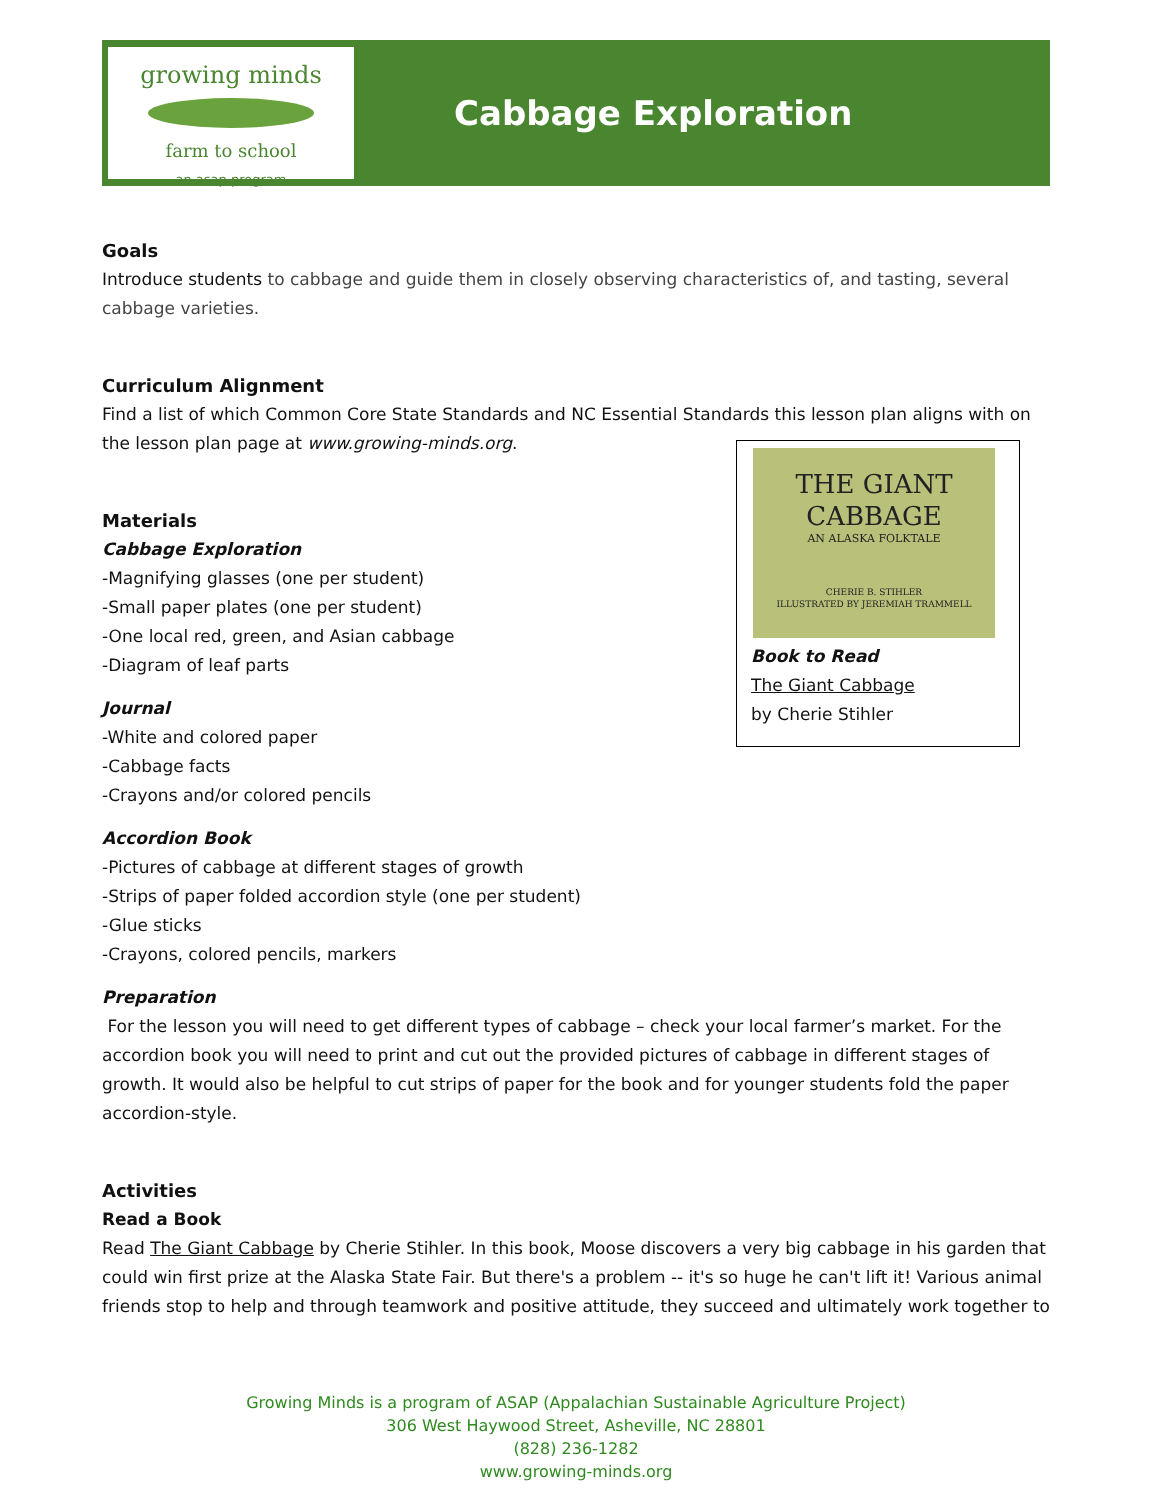growing minds
farm to school
an asap program
Cabbage Exploration
Goals
Introduce students to cabbage and guide them in closely observing characteristics of, and tasting, several cabbage varieties.
Curriculum Alignment
Find a list of which Common Core State Standards and NC Essential Standards this lesson plan aligns with on the lesson plan page at www.growing-minds.org.
Materials
Cabbage Exploration
-Magnifying glasses (one per student)
-Small paper plates (one per student)
-One local red, green, and Asian cabbage
-Diagram of leaf parts
Journal
-White and colored paper
-Cabbage facts
-Crayons and/or colored pencils
Accordion Book
-Pictures of cabbage at different stages of growth
-Strips of paper folded accordion style (one per student)
-Glue sticks
-Crayons, colored pencils, markers
Preparation
For the lesson you will need to get different types of cabbage – check your local farmer’s market. For the accordion book you will need to print and cut out the provided pictures of cabbage in different stages of growth. It would also be helpful to cut strips of paper for the book and for younger students fold the paper accordion-style.
Activities
Read a Book
Read The Giant Cabbage by Cherie Stihler. In this book, Moose discovers a very big cabbage in his garden that could win first prize at the Alaska State Fair. But there's a problem -- it's so huge he can't lift it! Various animal friends stop to help and through teamwork and positive attitude, they succeed and ultimately work together to
Growing Minds is a program of ASAP (Appalachian Sustainable Agriculture Project)
306 West Haywood Street, Asheville, NC 28801
(828) 236-1282
www.growing-minds.org
THE GIANT CABBAGE
AN ALASKA FOLKTALE
CHERIE B. STIHLER
ILLUSTRATED BY JEREMIAH TRAMMELL
Book to Read
The Giant Cabbage
by Cherie Stihler